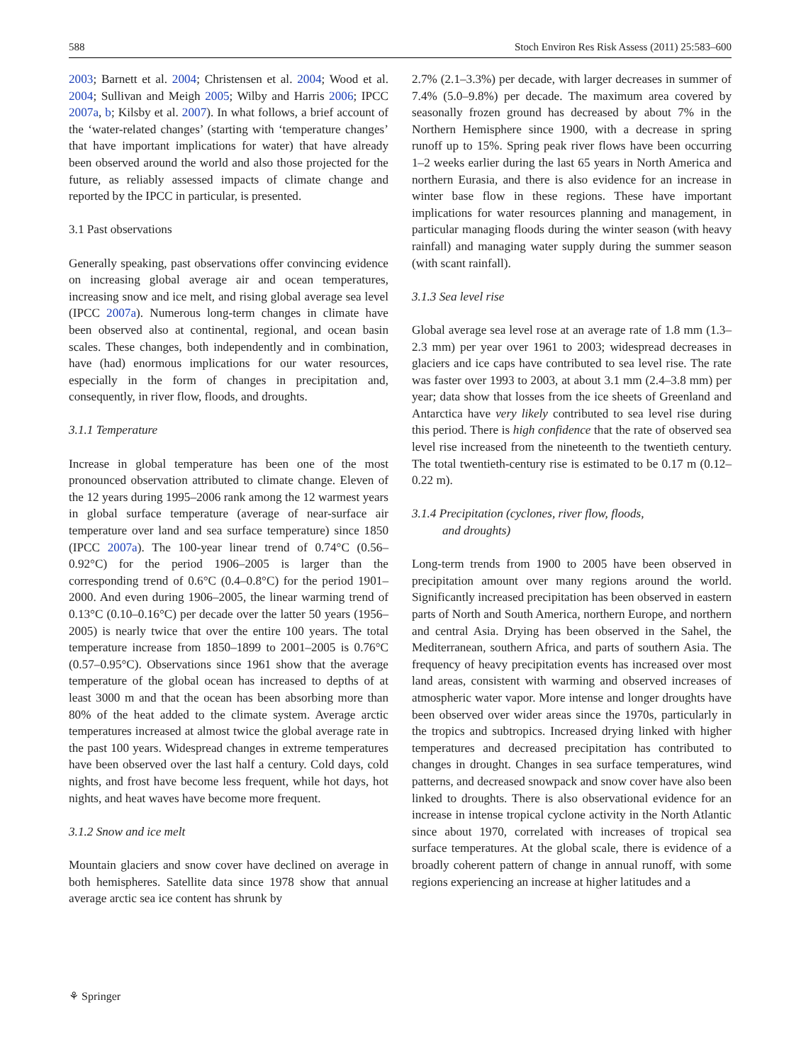588 Stoch Environ Res Risk Assess (2011) 25:583–600
2003; Barnett et al. 2004; Christensen et al. 2004; Wood et al. 2004; Sullivan and Meigh 2005; Wilby and Harris 2006; IPCC 2007a, b; Kilsby et al. 2007). In what follows, a brief account of the ‘water-related changes’ (starting with ‘temperature changes’ that have important implications for water) that have already been observed around the world and also those projected for the future, as reliably assessed impacts of climate change and reported by the IPCC in particular, is presented.
3.1 Past observations
Generally speaking, past observations offer convincing evidence on increasing global average air and ocean temperatures, increasing snow and ice melt, and rising global average sea level (IPCC 2007a). Numerous long-term changes in climate have been observed also at continental, regional, and ocean basin scales. These changes, both independently and in combination, have (had) enormous implications for our water resources, especially in the form of changes in precipitation and, consequently, in river flow, floods, and droughts.
3.1.1 Temperature
Increase in global temperature has been one of the most pronounced observation attributed to climate change. Eleven of the 12 years during 1995–2006 rank among the 12 warmest years in global surface temperature (average of near-surface air temperature over land and sea surface temperature) since 1850 (IPCC 2007a). The 100-year linear trend of 0.74°C (0.56–0.92°C) for the period 1906–2005 is larger than the corresponding trend of 0.6°C (0.4–0.8°C) for the period 1901–2000. And even during 1906–2005, the linear warming trend of 0.13°C (0.10–0.16°C) per decade over the latter 50 years (1956–2005) is nearly twice that over the entire 100 years. The total temperature increase from 1850–1899 to 2001–2005 is 0.76°C (0.57–0.95°C). Observations since 1961 show that the average temperature of the global ocean has increased to depths of at least 3000 m and that the ocean has been absorbing more than 80% of the heat added to the climate system. Average arctic temperatures increased at almost twice the global average rate in the past 100 years. Widespread changes in extreme temperatures have been observed over the last half a century. Cold days, cold nights, and frost have become less frequent, while hot days, hot nights, and heat waves have become more frequent.
3.1.2 Snow and ice melt
Mountain glaciers and snow cover have declined on average in both hemispheres. Satellite data since 1978 show that annual average arctic sea ice content has shrunk by
2.7% (2.1–3.3%) per decade, with larger decreases in summer of 7.4% (5.0–9.8%) per decade. The maximum area covered by seasonally frozen ground has decreased by about 7% in the Northern Hemisphere since 1900, with a decrease in spring runoff up to 15%. Spring peak river flows have been occurring 1–2 weeks earlier during the last 65 years in North America and northern Eurasia, and there is also evidence for an increase in winter base flow in these regions. These have important implications for water resources planning and management, in particular managing floods during the winter season (with heavy rainfall) and managing water supply during the summer season (with scant rainfall).
3.1.3 Sea level rise
Global average sea level rose at an average rate of 1.8 mm (1.3–2.3 mm) per year over 1961 to 2003; widespread decreases in glaciers and ice caps have contributed to sea level rise. The rate was faster over 1993 to 2003, at about 3.1 mm (2.4–3.8 mm) per year; data show that losses from the ice sheets of Greenland and Antarctica have very likely contributed to sea level rise during this period. There is high confidence that the rate of observed sea level rise increased from the nineteenth to the twentieth century. The total twentieth-century rise is estimated to be 0.17 m (0.12–0.22 m).
3.1.4 Precipitation (cyclones, river flow, floods,
and droughts)
Long-term trends from 1900 to 2005 have been observed in precipitation amount over many regions around the world. Significantly increased precipitation has been observed in eastern parts of North and South America, northern Europe, and northern and central Asia. Drying has been observed in the Sahel, the Mediterranean, southern Africa, and parts of southern Asia. The frequency of heavy precipitation events has increased over most land areas, consistent with warming and observed increases of atmospheric water vapor. More intense and longer droughts have been observed over wider areas since the 1970s, particularly in the tropics and subtropics. Increased drying linked with higher temperatures and decreased precipitation has contributed to changes in drought. Changes in sea surface temperatures, wind patterns, and decreased snowpack and snow cover have also been linked to droughts. There is also observational evidence for an increase in intense tropical cyclone activity in the North Atlantic since about 1970, correlated with increases of tropical sea surface temperatures. At the global scale, there is evidence of a broadly coherent pattern of change in annual runoff, with some regions experiencing an increase at higher latitudes and a
⚘ Springer